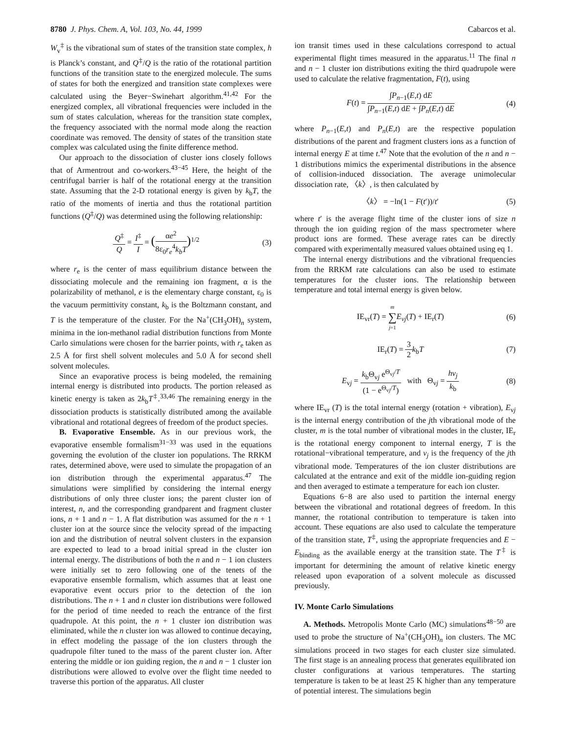8780 J. Phys. Chem. A, Vol. 103, No. 44, 1999 Cabarcos et al.
W<sub>v</sub><sup>‡</sup> is the vibrational sum of states of the transition state complex, h is Planck’s constant, and Q<sup>‡</sup>/Q is the ratio of the rotational partition functions of the transition state to the energized molecule. The sums of states for both the energized and transition state complexes were calculated using the Beyer−Swinehart algorithm.<sup>41,42</sup> For the energized complex, all vibrational frequencies were included in the sum of states calculation, whereas for the transition state complex, the frequency associated with the normal mode along the reaction coordinate was removed. The density of states of the transition state complex was calculated using the finite difference method.
Our approach to the dissociation of cluster ions closely follows that of Armentrout and co-workers.<sup>43−45</sup> Here, the height of the centrifugal barrier is half of the rotational energy at the transition state. Assuming that the 2-D rotational energy is given by k<sub>b</sub>T, the ratio of the moments of inertia and thus the rotational partition functions (Q<sup>‡</sup>/Q) was determined using the following relationship:
Q<sup>‡</sup> Q = I<sup>‡</sup> I = (αe<sup>2</sup> 8ε<sub>0</sub>r<sub>e</sub><sup>4</sup>k<sub>b</sub>T)<sup>1/2</sup> (3)
where r<sub>e</sub> is the center of mass equilibrium distance between the dissociating molecule and the remaining ion fragment, α is the polarizability of methanol, e is the elementary charge constant, ε<sub>0</sub> is the vacuum permittivity constant, k<sub>b</sub> is the Boltzmann constant, and T is the temperature of the cluster. For the Na<sup>+</sup>(CH<sub>3</sub>OH)<sub>n</sub> system, minima in the ion-methanol radial distribution functions from Monte Carlo simulations were chosen for the barrier points, with r<sub>e</sub> taken as 2.5 Å for first shell solvent molecules and 5.0 Å for second shell solvent molecules.
Since an evaporative process is being modeled, the remaining internal energy is distributed into products. The portion released as kinetic energy is taken as 2k<sub>b</sub>T<sup>‡</sup>.<sup>33,46</sup> The remaining energy in the dissociation products is statistically distributed among the available vibrational and rotational degrees of freedom of the product species.
B. Evaporative Ensemble. As in our previous work, the evaporative ensemble formalism<sup>31−33</sup> was used in the equations governing the evolution of the cluster ion populations. The RRKM rates, determined above, were used to simulate the propagation of an ion distribution through the experimental apparatus.<sup>47</sup> The simulations were simplified by considering the internal energy distributions of only three cluster ions; the parent cluster ion of interest, n, and the corresponding grandparent and fragment cluster ions, n + 1 and n − 1. A flat distribution was assumed for the n + 1 cluster ion at the source since the velocity spread of the impacting ion and the distribution of neutral solvent clusters in the expansion are expected to lead to a broad initial spread in the cluster ion internal energy. The distributions of both the n and n − 1 ion clusters were initially set to zero following one of the tenets of the evaporative ensemble formalism, which assumes that at least one evaporative event occurs prior to the detection of the ion distributions. The n + 1 and n cluster ion distributions were followed for the period of time needed to reach the entrance of the first quadrupole. At this point, the n + 1 cluster ion distribution was eliminated, while the n cluster ion was allowed to continue decaying, in effect modeling the passage of the ion clusters through the quadrupole filter tuned to the mass of the parent cluster ion. After entering the middle or ion guiding region, the n and n − 1 cluster ion distributions were allowed to evolve over the flight time needed to traverse this portion of the apparatus. All cluster
ion transit times used in these calculations correspond to actual experimental flight times measured in the apparatus.<sup>11</sup> The final n and n − 1 cluster ion distributions exiting the third quadrupole were used to calculate the relative fragmentation, F(t), using
F(t) = ∫P<sub>n−1</sub>(E,t) dE ∫P<sub>n−1</sub>(E,t) dE + ∫P<sub>n</sub>(E,t) dE (4)
where P<sub>n−1</sub>(E,t) and P<sub>n</sub>(E,t) are the respective population distributions of the parent and fragment clusters ions as a function of internal energy E at time t.<sup>47</sup> Note that the evolution of the n and n − 1 distributions mimics the experimental distributions in the absence of collision-induced dissociation. The average unimolecular dissociation rate, 〈k〉, is then calculated by
〈k〉 = −ln(1 − F(t′))/t′ (5)
where t′ is the average flight time of the cluster ions of size n through the ion guiding region of the mass spectrometer where product ions are formed. These average rates can be directly compared with experimentally measured values obtained using eq 1.
The internal energy distributions and the vibrational frequencies from the RRKM rate calculations can also be used to estimate temperatures for the cluster ions. The relationship between temperature and total internal energy is given below.
IE<sub>vr</sub>(T) = m ∑ j=1 E<sub>vj</sub>(T) + IE<sub>r</sub>(T) (6)
IE<sub>r</sub>(T) = 3 2 k<sub>b</sub>T (7)
E<sub>vj</sub> = k<sub>b</sub>Θ<sub>vj</sub> e<sup>Θ<sub>vj</sub>/T</sup> (1 − e<sup>Θ<sub>vj</sub>/T</sup>) with Θ<sub>vj</sub> = hν<sub>j</sub> k<sub>b</sub> (8)
where IE<sub>vr</sub> (T) is the total internal energy (rotation + vibration), E<sub>vj</sub> is the internal energy contribution of the jth vibrational mode of the cluster, m is the total number of vibrational modes in the cluster, IE<sub>r</sub> is the rotational energy component to internal energy, T is the rotational−vibrational temperature, and ν<sub>j</sub> is the frequency of the jth vibrational mode. Temperatures of the ion cluster distributions are calculated at the entrance and exit of the middle ion-guiding region and then averaged to estimate a temperature for each ion cluster.
Equations 6−8 are also used to partition the internal energy between the vibrational and rotational degrees of freedom. In this manner, the rotational contribution to temperature is taken into account. These equations are also used to calculate the temperature of the transition state, T<sup>‡</sup>, using the appropriate frequencies and E − E<sub>binding</sub> as the available energy at the transition state. The T<sup>‡</sup> is important for determining the amount of relative kinetic energy released upon evaporation of a solvent molecule as discussed previously.
IV. Monte Carlo Simulations
A. Methods. Metropolis Monte Carlo (MC) simulations<sup>48−50</sup> are used to probe the structure of Na<sup>+</sup>(CH<sub>3</sub>OH)<sub>n</sub> ion clusters. The MC simulations proceed in two stages for each cluster size simulated. The first stage is an annealing process that generates equilibrated ion cluster configurations at various temperatures. The starting temperature is taken to be at least 25 K higher than any temperature of potential interest. The simulations begin